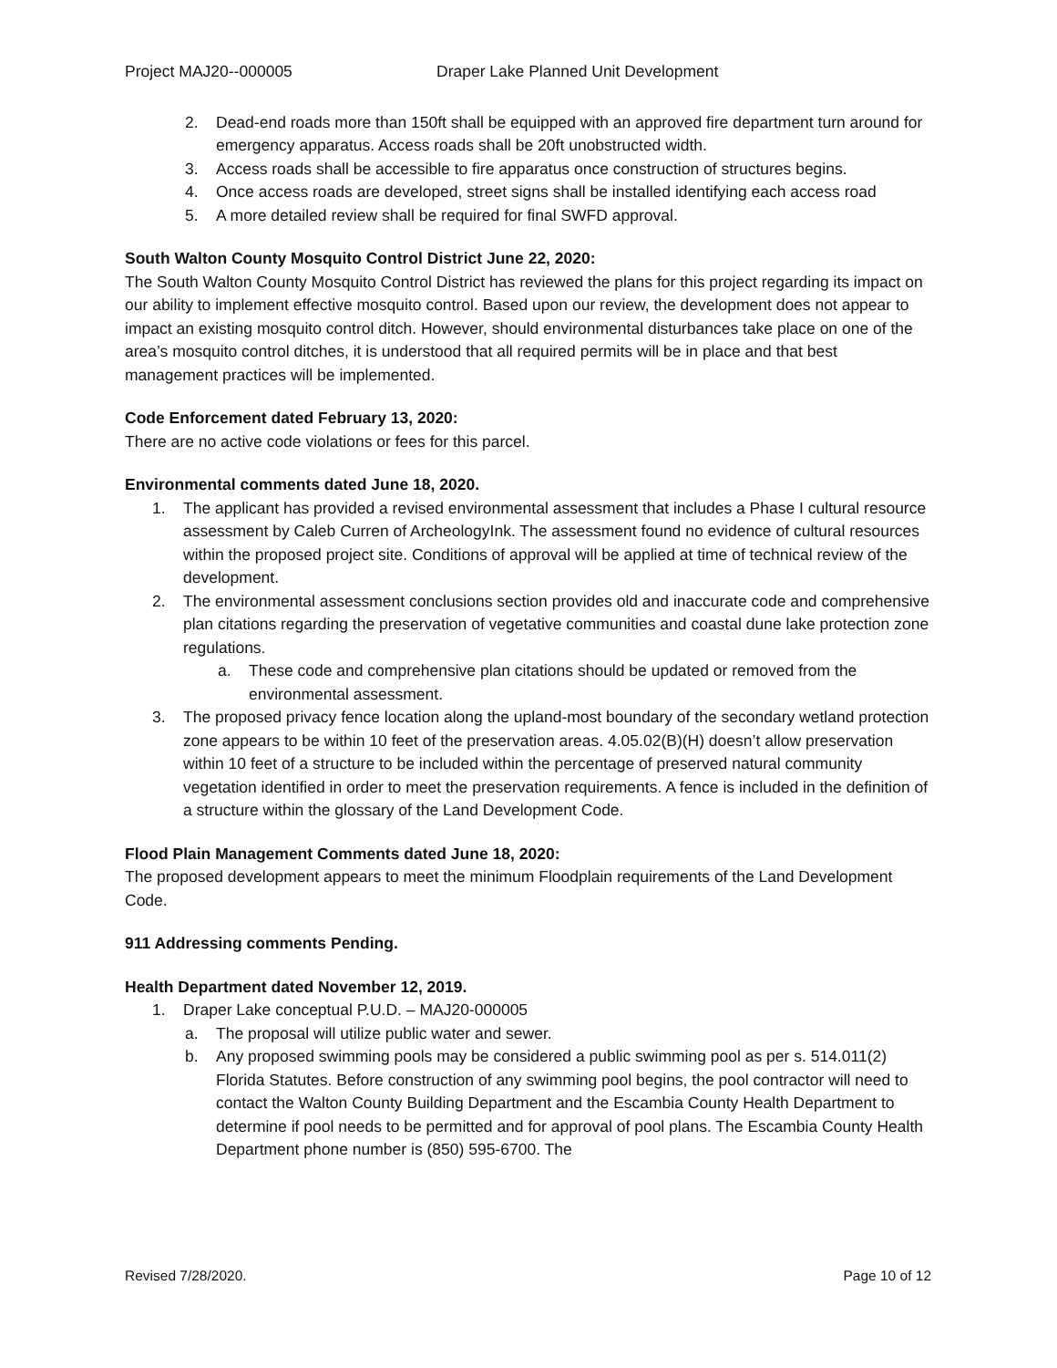Project MAJ20--000005 Draper Lake Planned Unit Development
2. Dead-end roads more than 150ft shall be equipped with an approved fire department turn around for emergency apparatus. Access roads shall be 20ft unobstructed width.
3. Access roads shall be accessible to fire apparatus once construction of structures begins.
4. Once access roads are developed, street signs shall be installed identifying each access road
5. A more detailed review shall be required for final SWFD approval.
South Walton County Mosquito Control District June 22, 2020:
The South Walton County Mosquito Control District has reviewed the plans for this project regarding its impact on our ability to implement effective mosquito control. Based upon our review, the development does not appear to impact an existing mosquito control ditch. However, should environmental disturbances take place on one of the area’s mosquito control ditches, it is understood that all required permits will be in place and that best management practices will be implemented.
Code Enforcement dated February 13, 2020:
There are no active code violations or fees for this parcel.
Environmental comments dated June 18, 2020.
1. The applicant has provided a revised environmental assessment that includes a Phase I cultural resource assessment by Caleb Curren of ArcheologyInk. The assessment found no evidence of cultural resources within the proposed project site. Conditions of approval will be applied at time of technical review of the development.
2. The environmental assessment conclusions section provides old and inaccurate code and comprehensive plan citations regarding the preservation of vegetative communities and coastal dune lake protection zone regulations.
a. These code and comprehensive plan citations should be updated or removed from the environmental assessment.
3. The proposed privacy fence location along the upland-most boundary of the secondary wetland protection zone appears to be within 10 feet of the preservation areas. 4.05.02(B)(H) doesn’t allow preservation within 10 feet of a structure to be included within the percentage of preserved natural community vegetation identified in order to meet the preservation requirements. A fence is included in the definition of a structure within the glossary of the Land Development Code.
Flood Plain Management Comments dated June 18, 2020:
The proposed development appears to meet the minimum Floodplain requirements of the Land Development Code.
911 Addressing comments Pending.
Health Department dated November 12, 2019.
1. Draper Lake conceptual P.U.D. – MAJ20-000005
a. The proposal will utilize public water and sewer.
b. Any proposed swimming pools may be considered a public swimming pool as per s. 514.011(2) Florida Statutes. Before construction of any swimming pool begins, the pool contractor will need to contact the Walton County Building Department and the Escambia County Health Department to determine if pool needs to be permitted and for approval of pool plans. The Escambia County Health Department phone number is (850) 595-6700. The
Revised 7/28/2020. Page 10 of 12